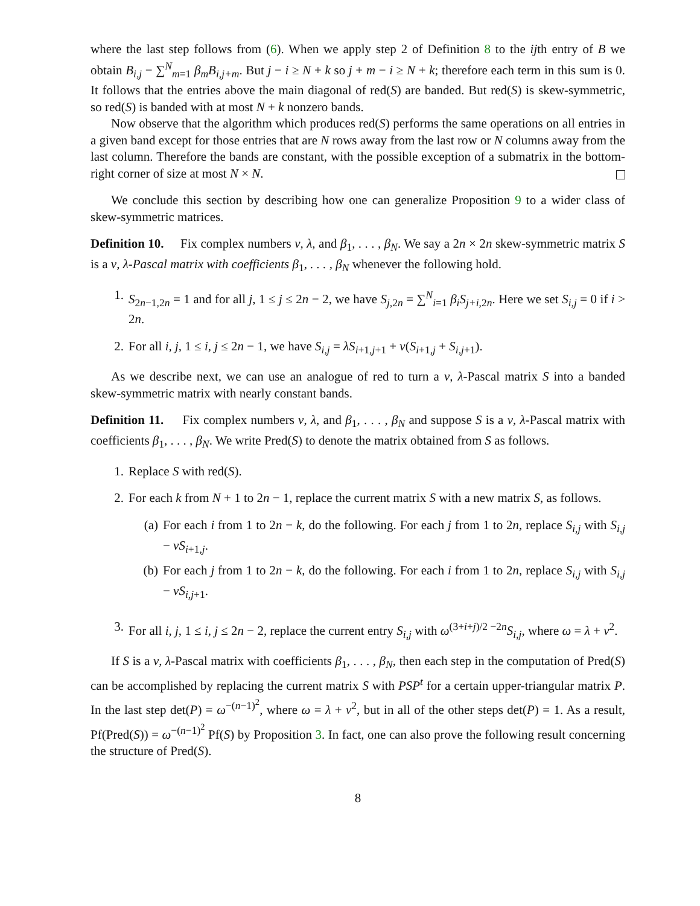where the last step follows from (6). When we apply step 2 of Definition 8 to the ijth entry of B we obtain B<sub>i,j</sub> − ∑<sup>N</sup><sub>m=1</sub> β<sub>m</sub>B<sub>i,j+m</sub>. But j − i ≥ N + k so j + m − i ≥ N + k; therefore each term in this sum is 0. It follows that the entries above the main diagonal of red(S) are banded. But red(S) is skew-symmetric, so red(S) is banded with at most N + k nonzero bands.
Now observe that the algorithm which produces red(S) performs the same operations on all entries in a given band except for those entries that are N rows away from the last row or N columns away from the last column. Therefore the bands are constant, with the possible exception of a submatrix in the bottom-right corner of size at most N × N.
We conclude this section by describing how one can generalize Proposition 9 to a wider class of skew-symmetric matrices.
Definition 10. Fix complex numbers ν, λ, and β<sub>1</sub>, . . . , β<sub>N</sub>. We say a 2n × 2n skew-symmetric matrix S is a ν, λ-Pascal matrix with coefficients β<sub>1</sub>, . . . , β<sub>N</sub> whenever the following hold.
1. S<sub>2n−1,2n</sub> = 1 and for all j, 1 ≤ j ≤ 2n − 2, we have S<sub>j,</sub><sub>2n</sub> = ∑<sup>N</sup><sub>i=1</sub> β<sub>i</sub>S<sub>j+i, 2n</sub>. Here we set S<sub>i,j</sub> = 0 if i > 2n.
2. For all i, j, 1 ≤ i, j ≤ 2n − 1, we have S<sub>i,j</sub> = λS<sub>i+1,j+1</sub> + ν(S<sub>i+1,j</sub> + S<sub>i,j+1</sub>).
As we describe next, we can use an analogue of red to turn a ν, λ-Pascal matrix S into a banded skew-symmetric matrix with nearly constant bands.
Definition 11. Fix complex numbers ν, λ, and β<sub>1</sub>, . . . , β<sub>N</sub> and suppose S is a ν, λ-Pascal matrix with coefficients β<sub>1</sub>, . . . , β<sub>N</sub>. We write Pred(S) to denote the matrix obtained from S as follows.
1. Replace S with red(S).
2. For each k from N + 1 to 2n − 1, replace the current matrix S with a new matrix S, as follows.
(a) For each i from 1 to 2n − k, do the following. For each j from 1 to 2n, replace S<sub>i,j</sub> with S<sub>i,j</sub> − νS<sub>i+1,j</sub>.
(b) For each j from 1 to 2n − k, do the following. For each i from 1 to 2n, replace S<sub>i,j</sub> with S<sub>i,j</sub> − νS<sub>i,j+1</sub>.
3. For all i, j, 1 ≤ i, j ≤ 2n − 2, replace the current entry S<sub>i,j</sub> with ω<sup>(3+i+j)/2 −2n</sup>S<sub>i,j</sub>, where ω = λ + ν<sup>2</sup>.
If S is a ν, λ-Pascal matrix with coefficients β<sub>1</sub>, . . . , β<sub>N</sub>, then each step in the computation of Pred(S) can be accomplished by replacing the current matrix S with PSP<sup>t</sup> for a certain upper-triangular matrix P. In the last step det(P) = ω<sup>−(n−1)<sup>2</sup></sup>, where ω = λ + ν<sup>2</sup>, but in all of the other steps det(P) = 1. As a result, Pf(Pred(S)) = ω<sup>−(n−1)<sup>2</sup></sup> Pf(S) by Proposition 3. In fact, one can also prove the following result concerning the structure of Pred(S).
8